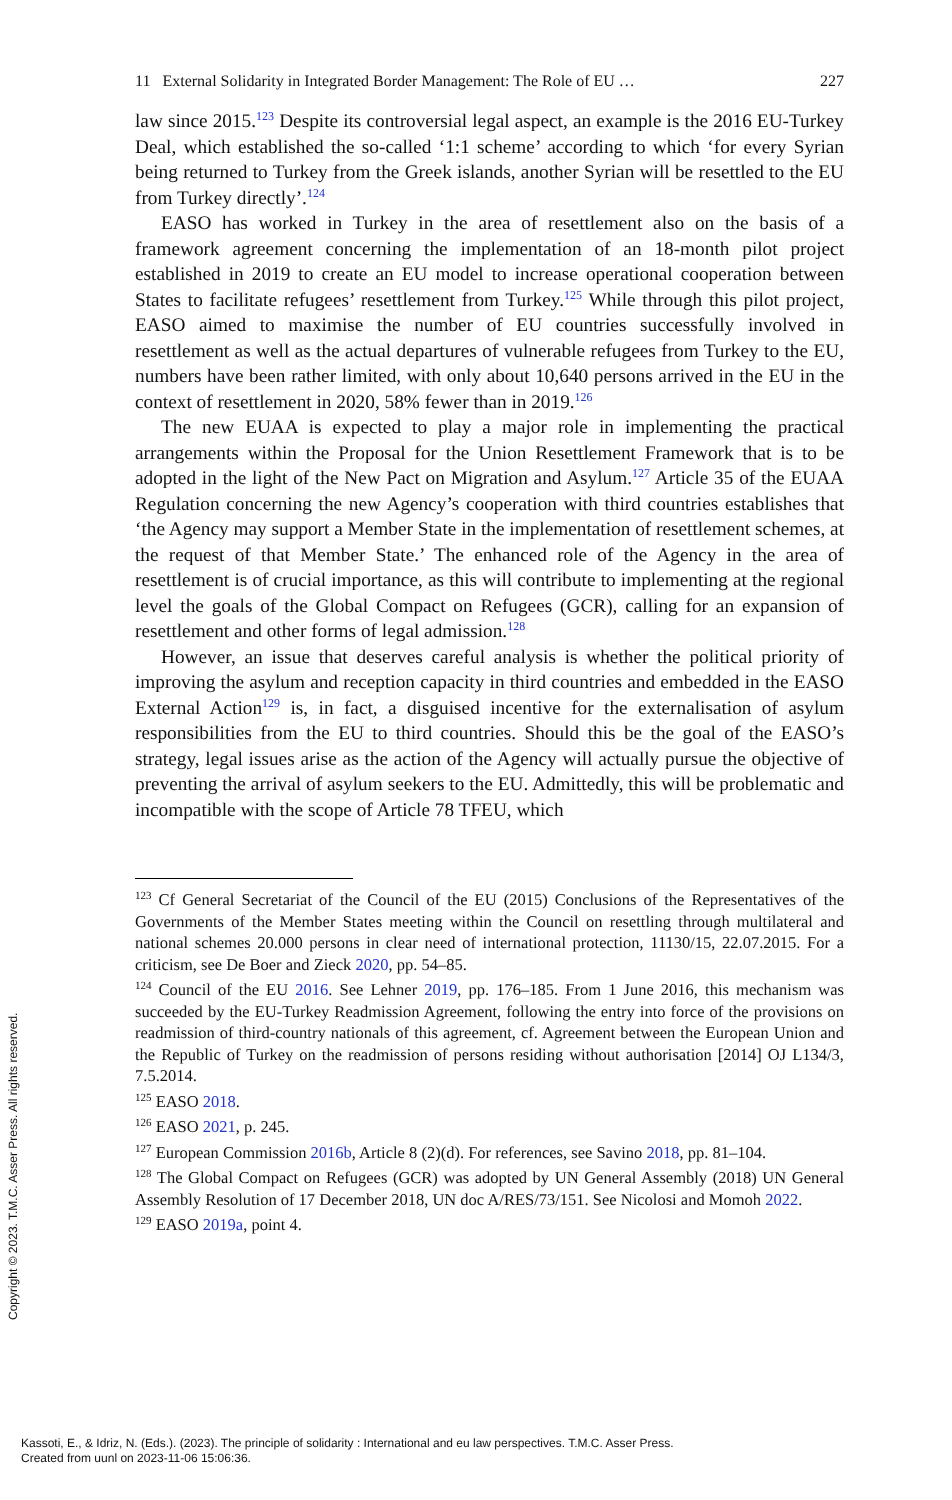11 External Solidarity in Integrated Border Management: The Role of EU … 227
law since 2015.<sup>123</sup> Despite its controversial legal aspect, an example is the 2016 EU-Turkey Deal, which established the so-called ‘1:1 scheme’ according to which ‘for every Syrian being returned to Turkey from the Greek islands, another Syrian will be resettled to the EU from Turkey directly’.<sup>124</sup>
EASO has worked in Turkey in the area of resettlement also on the basis of a framework agreement concerning the implementation of an 18-month pilot project established in 2019 to create an EU model to increase operational cooperation between States to facilitate refugees’ resettlement from Turkey.<sup>125</sup> While through this pilot project, EASO aimed to maximise the number of EU countries successfully involved in resettlement as well as the actual departures of vulnerable refugees from Turkey to the EU, numbers have been rather limited, with only about 10,640 persons arrived in the EU in the context of resettlement in 2020, 58% fewer than in 2019.<sup>126</sup>
The new EUAA is expected to play a major role in implementing the practical arrangements within the Proposal for the Union Resettlement Framework that is to be adopted in the light of the New Pact on Migration and Asylum.<sup>127</sup> Article 35 of the EUAA Regulation concerning the new Agency’s cooperation with third countries establishes that ‘the Agency may support a Member State in the implementation of resettlement schemes, at the request of that Member State.’ The enhanced role of the Agency in the area of resettlement is of crucial importance, as this will contribute to implementing at the regional level the goals of the Global Compact on Refugees (GCR), calling for an expansion of resettlement and other forms of legal admission.<sup>128</sup>
However, an issue that deserves careful analysis is whether the political priority of improving the asylum and reception capacity in third countries and embedded in the EASO External Action<sup>129</sup> is, in fact, a disguised incentive for the externalisation of asylum responsibilities from the EU to third countries. Should this be the goal of the EASO’s strategy, legal issues arise as the action of the Agency will actually pursue the objective of preventing the arrival of asylum seekers to the EU. Admittedly, this will be problematic and incompatible with the scope of Article 78 TFEU, which
<sup>123</sup> Cf General Secretariat of the Council of the EU (2015) Conclusions of the Representatives of the Governments of the Member States meeting within the Council on resettling through multilateral and national schemes 20.000 persons in clear need of international protection, 11130/15, 22.07.2015. For a criticism, see De Boer and Zieck 2020, pp. 54–85.
<sup>124</sup> Council of the EU 2016. See Lehner 2019, pp. 176–185. From 1 June 2016, this mechanism was succeeded by the EU-Turkey Readmission Agreement, following the entry into force of the provisions on readmission of third-country nationals of this agreement, cf. Agreement between the European Union and the Republic of Turkey on the readmission of persons residing without authorisation [2014] OJ L134/3, 7.5.2014.
<sup>125</sup> EASO 2018.
<sup>126</sup> EASO 2021, p. 245.
<sup>127</sup> European Commission 2016b, Article 8 (2)(d). For references, see Savino 2018, pp. 81–104.
<sup>128</sup> The Global Compact on Refugees (GCR) was adopted by UN General Assembly (2018) UN General Assembly Resolution of 17 December 2018, UN doc A/RES/73/151. See Nicolosi and Momoh 2022.
<sup>129</sup> EASO 2019a, point 4.
Copyright © 2023. T.M.C. Asser Press. All rights reserved.
Kassoti, E., & Idriz, N. (Eds.). (2023). The principle of solidarity : International and eu law perspectives. T.M.C. Asser Press.
Created from uunl on 2023-11-06 15:06:36.